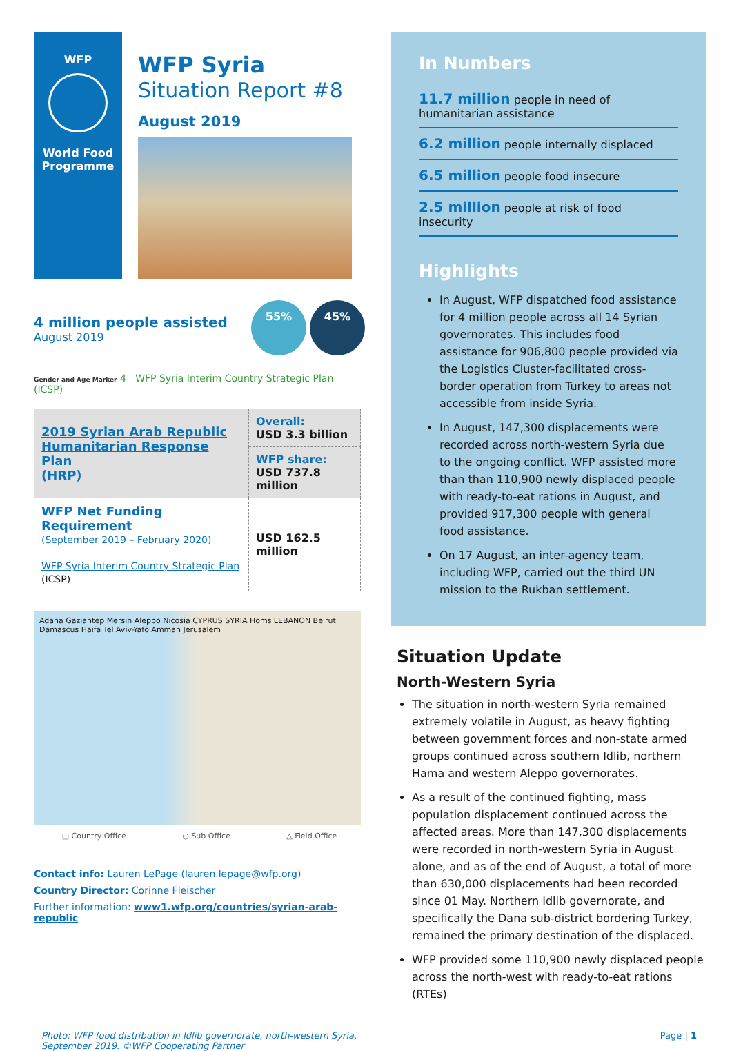WFP
World Food
Programme
WFP Syria
Situation Report #8
August 2019
4 million people assisted
August 2019
55% 45%
Gender and Age Marker 4 WFP Syria Interim Country Strategic Plan (ICSP)
| 2019 Syrian Arab Republic Humanitarian Response Plan (HRP) | Overall: USD 3.3 billion |
| | WFP share: USD 737.8 million |
| WFP Net Funding Requirement (September 2019 – February 2020) WFP Syria Interim Country Strategic Plan (ICSP) | USD 162.5 million |
Adana Gaziantep Mersin Aleppo Nicosia CYPRUS SYRIA Homs LEBANON Beirut Damascus Haifa Tel Aviv-Yafo Amman Jerusalem
□ Country Office ○ Sub Office △ Field Office
Contact info: Lauren LePage (lauren.lepage@wfp.org)
Country Director: Corinne Fleischer
Further information: www1.wfp.org/countries/syrian-arab-republic
In Numbers
11.7 million people in need of humanitarian assistance
6.2 million people internally displaced
6.5 million people food insecure
2.5 million people at risk of food insecurity
Highlights
In August, WFP dispatched food assistance for 4 million people across all 14 Syrian governorates. This includes food assistance for 906,800 people provided via the Logistics Cluster-facilitated cross-border operation from Turkey to areas not accessible from inside Syria.
In August, 147,300 displacements were recorded across north-western Syria due to the ongoing conflict. WFP assisted more than than 110,900 newly displaced people with ready-to-eat rations in August, and provided 917,300 people with general food assistance.
On 17 August, an inter-agency team, including WFP, carried out the third UN mission to the Rukban settlement.
Situation Update
North-Western Syria
The situation in north-western Syria remained extremely volatile in August, as heavy fighting between government forces and non-state armed groups continued across southern Idlib, northern Hama and western Aleppo governorates.
As a result of the continued fighting, mass population displacement continued across the affected areas. More than 147,300 displacements were recorded in north-western Syria in August alone, and as of the end of August, a total of more than 630,000 displacements had been recorded since 01 May. Northern Idlib governorate, and specifically the Dana sub-district bordering Turkey, remained the primary destination of the displaced.
WFP provided some 110,900 newly displaced people across the north-west with ready-to-eat rations (RTEs)
Photo: WFP food distribution in Idlib governorate, north-western Syria,
September 2019. ©WFP Cooperating Partner Page | 1